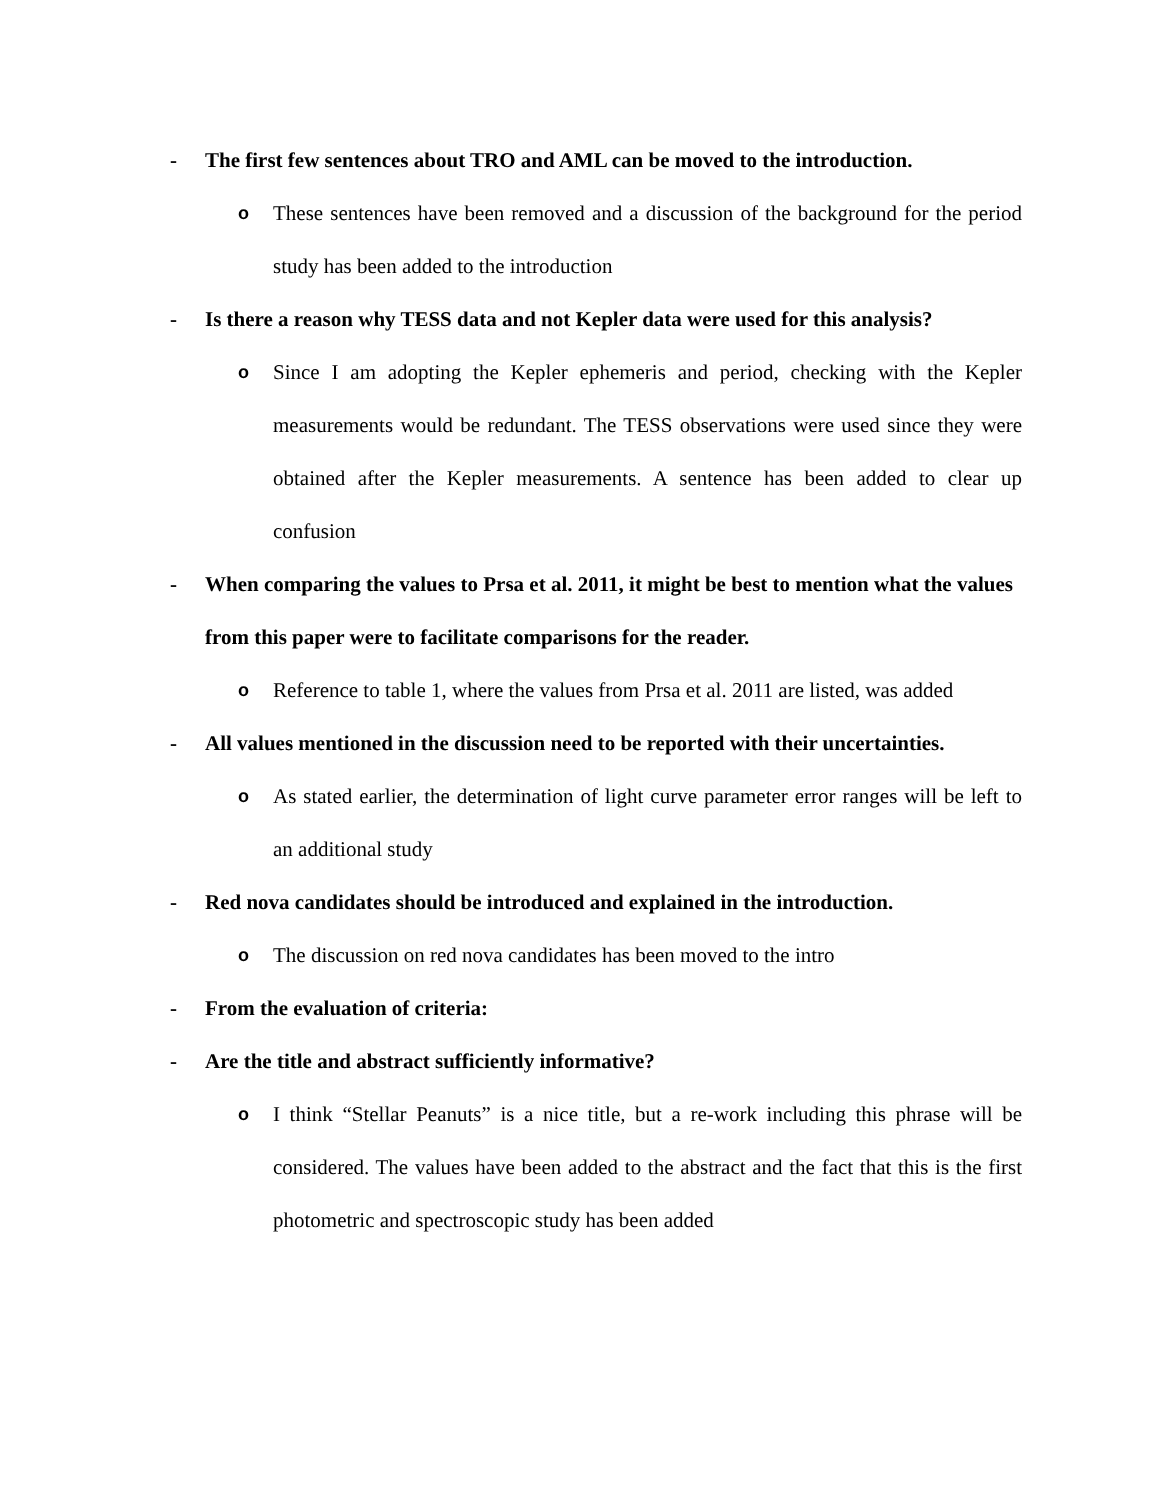- The first few sentences about TRO and AML can be moved to the introduction.
o These sentences have been removed and a discussion of the background for the period study has been added to the introduction
- Is there a reason why TESS data and not Kepler data were used for this analysis?
o Since I am adopting the Kepler ephemeris and period, checking with the Kepler measurements would be redundant. The TESS observations were used since they were obtained after the Kepler measurements. A sentence has been added to clear up confusion
- When comparing the values to Prsa et al. 2011, it might be best to mention what the values from this paper were to facilitate comparisons for the reader.
o Reference to table 1, where the values from Prsa et al. 2011 are listed, was added
- All values mentioned in the discussion need to be reported with their uncertainties.
o As stated earlier, the determination of light curve parameter error ranges will be left to an additional study
- Red nova candidates should be introduced and explained in the introduction.
o The discussion on red nova candidates has been moved to the intro
- From the evaluation of criteria:
- Are the title and abstract sufficiently informative?
o I think “Stellar Peanuts” is a nice title, but a re-work including this phrase will be considered. The values have been added to the abstract and the fact that this is the first photometric and spectroscopic study has been added